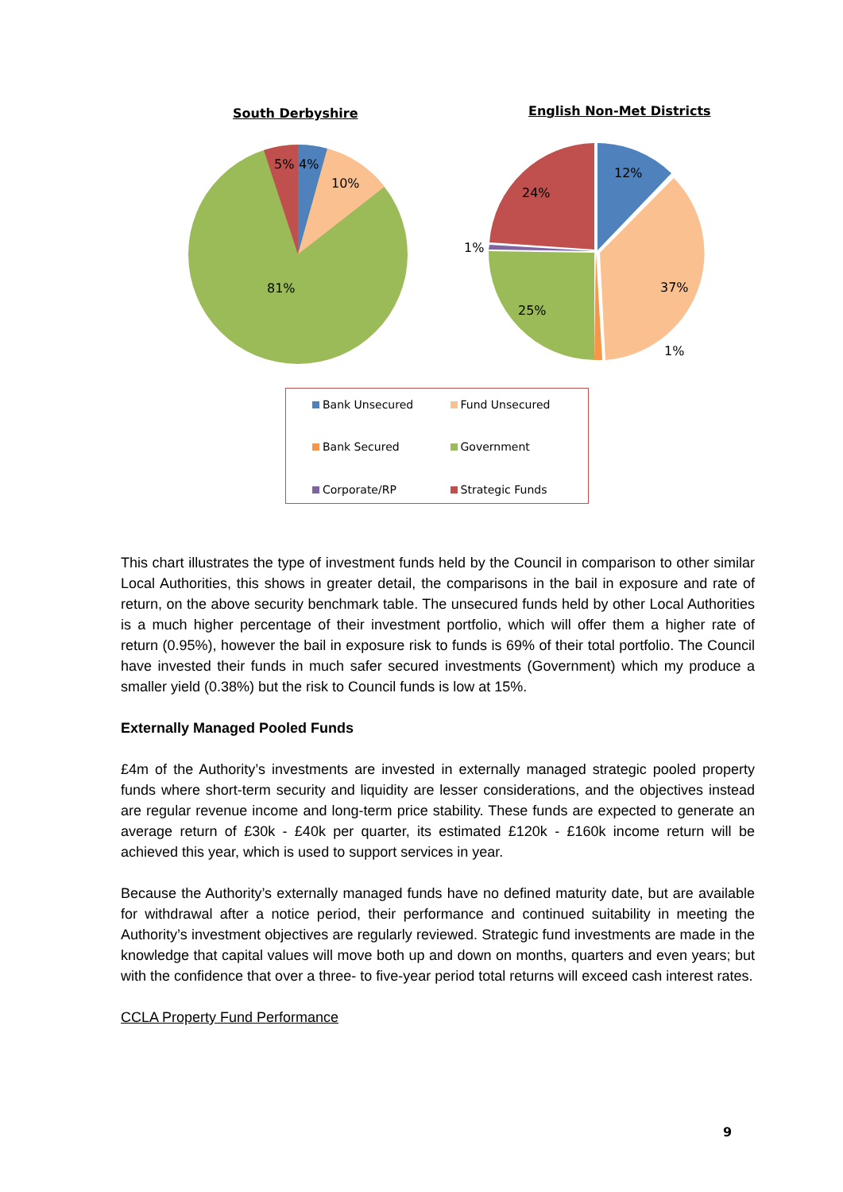South Derbyshire English Non-Met Districts
5%
4%
10%
81%
12%
24%
1%
37%
25%
1%
Bank Unsecured
Fund Unsecured
Bank Secured
Government
Corporate/RP
Strategic Funds
This chart illustrates the type of investment funds held by the Council in comparison to other similar Local Authorities, this shows in greater detail, the comparisons in the bail in exposure and rate of return, on the above security benchmark table. The unsecured funds held by other Local Authorities is a much higher percentage of their investment portfolio, which will offer them a higher rate of return (0.95%), however the bail in exposure risk to funds is 69% of their total portfolio. The Council have invested their funds in much safer secured investments (Government) which my produce a smaller yield (0.38%) but the risk to Council funds is low at 15%.
Externally Managed Pooled Funds
£4m of the Authority’s investments are invested in externally managed strategic pooled property funds where short-term security and liquidity are lesser considerations, and the objectives instead are regular revenue income and long-term price stability. These funds are expected to generate an average return of £30k - £40k per quarter, its estimated £120k - £160k income return will be achieved this year, which is used to support services in year.
Because the Authority’s externally managed funds have no defined maturity date, but are available for withdrawal after a notice period, their performance and continued suitability in meeting the Authority’s investment objectives are regularly reviewed. Strategic fund investments are made in the knowledge that capital values will move both up and down on months, quarters and even years; but with the confidence that over a three- to five-year period total returns will exceed cash interest rates.
CCLA Property Fund Performance
9